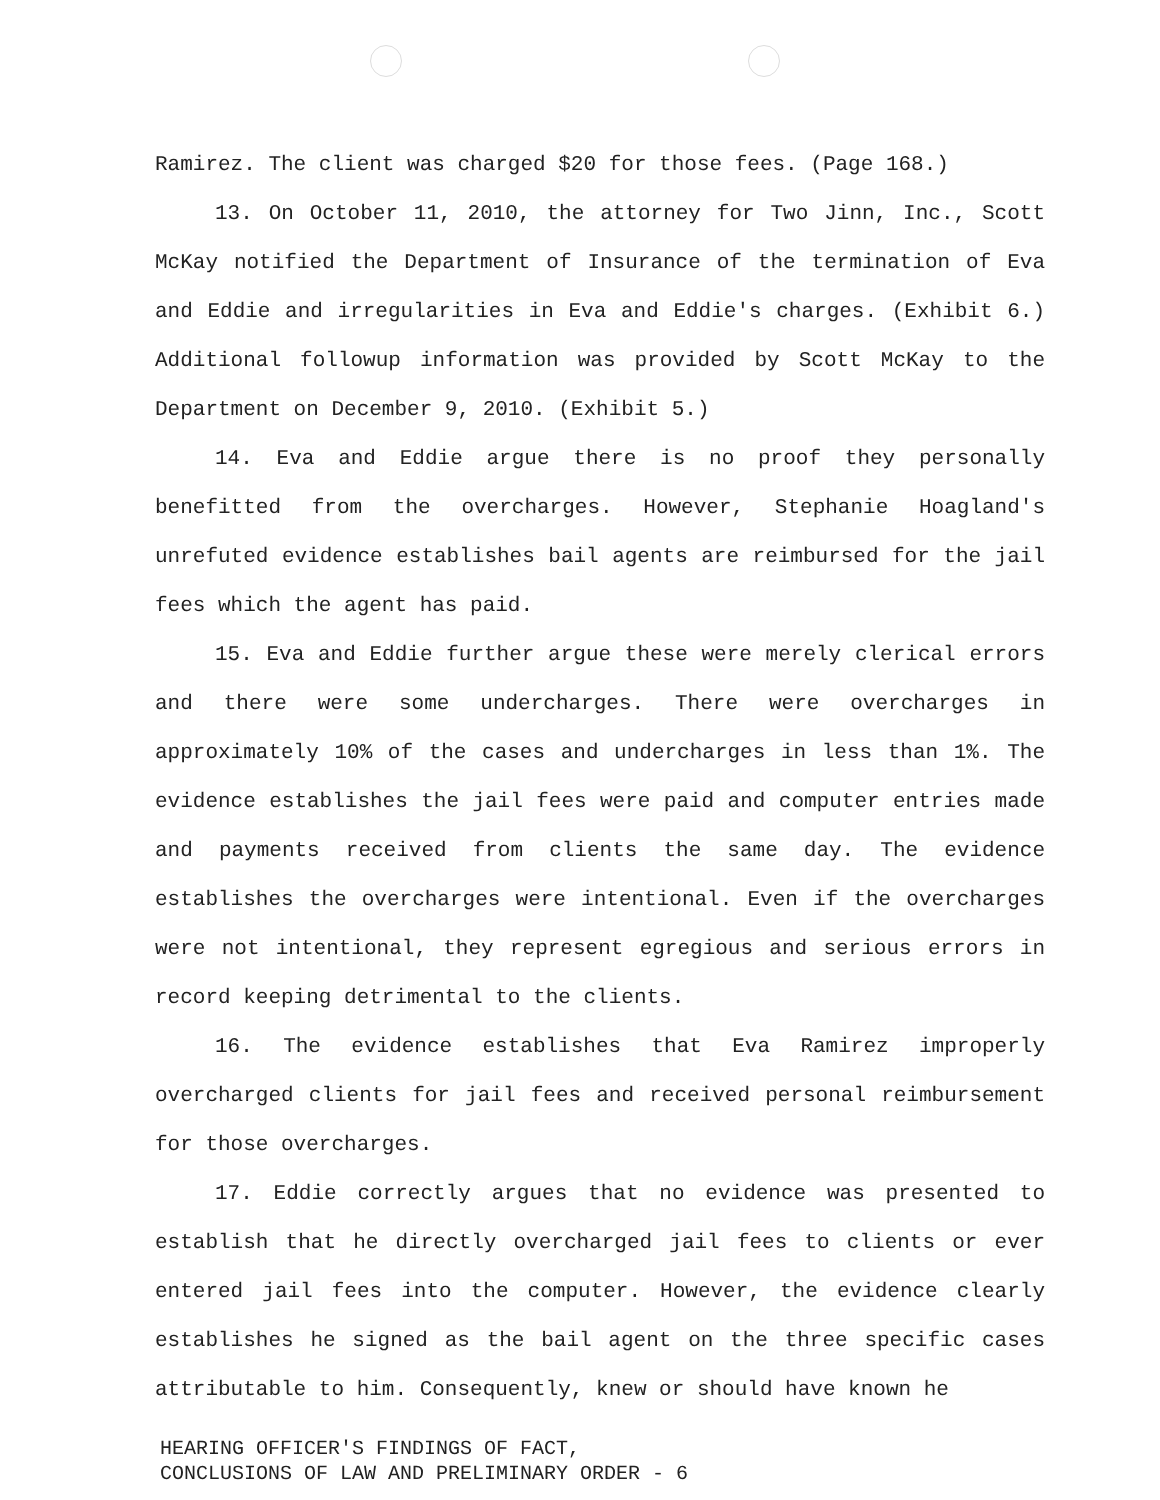Ramirez. The client was charged $20 for those fees. (Page 168.)
13. On October 11, 2010, the attorney for Two Jinn, Inc., Scott McKay notified the Department of Insurance of the termination of Eva and Eddie and irregularities in Eva and Eddie's charges. (Exhibit 6.) Additional followup information was provided by Scott McKay to the Department on December 9, 2010. (Exhibit 5.)
14. Eva and Eddie argue there is no proof they personally benefitted from the overcharges. However, Stephanie Hoagland's unrefuted evidence establishes bail agents are reimbursed for the jail fees which the agent has paid.
15. Eva and Eddie further argue these were merely clerical errors and there were some undercharges. There were overcharges in approximately 10% of the cases and undercharges in less than 1%. The evidence establishes the jail fees were paid and computer entries made and payments received from clients the same day. The evidence establishes the overcharges were intentional. Even if the overcharges were not intentional, they represent egregious and serious errors in record keeping detrimental to the clients.
16. The evidence establishes that Eva Ramirez improperly overcharged clients for jail fees and received personal reimbursement for those overcharges.
17. Eddie correctly argues that no evidence was presented to establish that he directly overcharged jail fees to clients or ever entered jail fees into the computer. However, the evidence clearly establishes he signed as the bail agent on the three specific cases attributable to him. Consequently, knew or should have known he
HEARING OFFICER'S FINDINGS OF FACT,
CONCLUSIONS OF LAW AND PRELIMINARY ORDER - 6